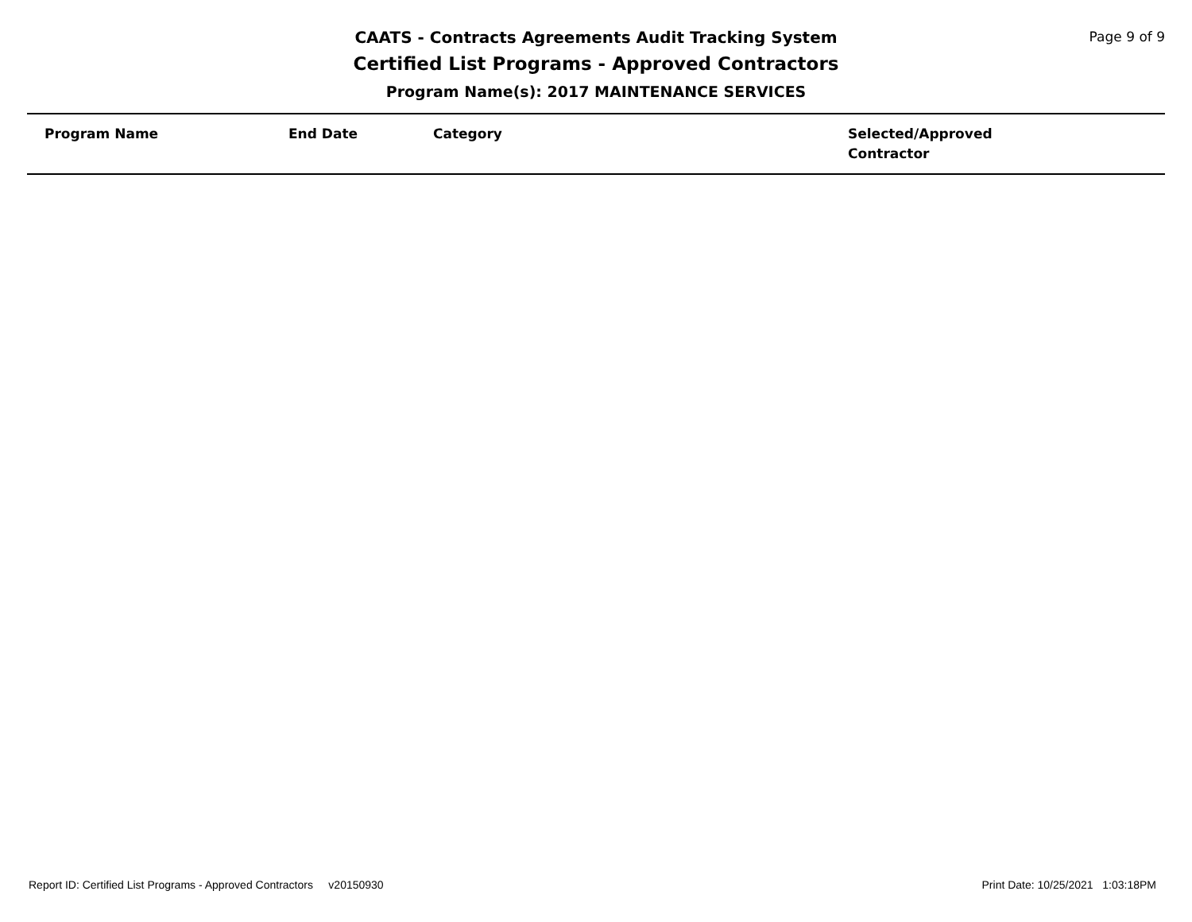CAATS - Contracts Agreements Audit Tracking System
Certified List Programs - Approved Contractors
Program Name(s): 2017 MAINTENANCE SERVICES
Page 9 of 9
| Program Name | End Date | Category | Selected/Approved Contractor |
| --- | --- | --- | --- |
Report ID: Certified List Programs - Approved Contractors v20150930 Print Date: 10/25/2021 1:03:18PM